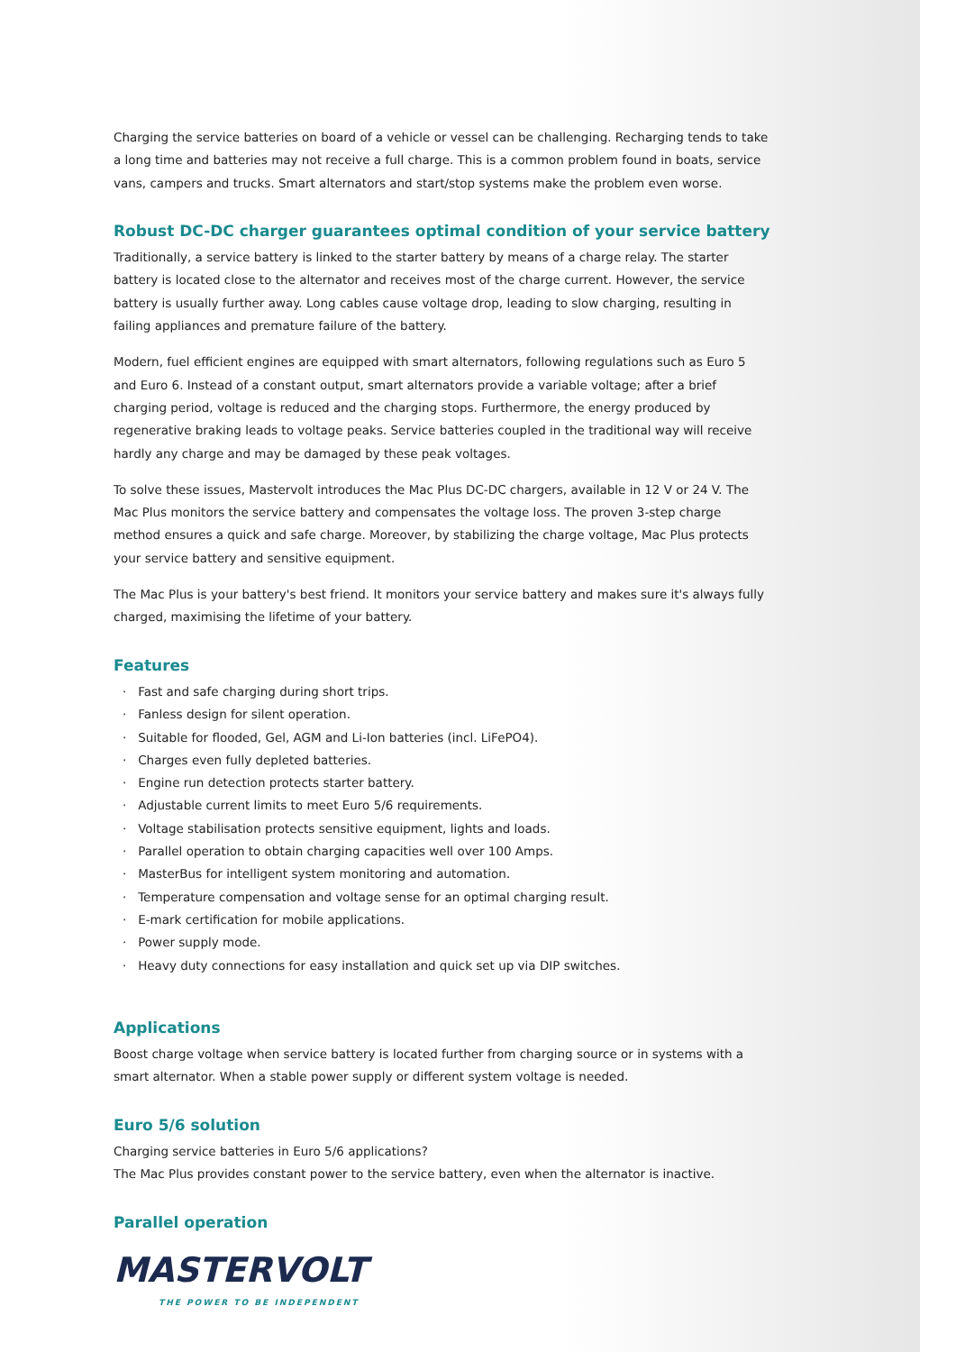Charging the service batteries on board of a vehicle or vessel can be challenging. Recharging tends to take a long time and batteries may not receive a full charge. This is a common problem found in boats, service vans, campers and trucks. Smart alternators and start/stop systems make the problem even worse.
Robust DC-DC charger guarantees optimal condition of your service battery
Traditionally, a service battery is linked to the starter battery by means of a charge relay. The starter battery is located close to the alternator and receives most of the charge current. However, the service battery is usually further away. Long cables cause voltage drop, leading to slow charging, resulting in failing appliances and premature failure of the battery.
Modern, fuel efficient engines are equipped with smart alternators, following regulations such as Euro 5 and Euro 6. Instead of a constant output, smart alternators provide a variable voltage; after a brief charging period, voltage is reduced and the charging stops. Furthermore, the energy produced by regenerative braking leads to voltage peaks. Service batteries coupled in the traditional way will receive hardly any charge and may be damaged by these peak voltages.
To solve these issues, Mastervolt introduces the Mac Plus DC-DC chargers, available in 12 V or 24 V. The Mac Plus monitors the service battery and compensates the voltage loss. The proven 3-step charge method ensures a quick and safe charge. Moreover, by stabilizing the charge voltage, Mac Plus protects your service battery and sensitive equipment.
The Mac Plus is your battery's best friend. It monitors your service battery and makes sure it's always fully charged, maximising the lifetime of your battery.
Features
· Fast and safe charging during short trips.
· Fanless design for silent operation.
· Suitable for flooded, Gel, AGM and Li-Ion batteries (incl. LiFePO4).
· Charges even fully depleted batteries.
· Engine run detection protects starter battery.
· Adjustable current limits to meet Euro 5/6 requirements.
· Voltage stabilisation protects sensitive equipment, lights and loads.
· Parallel operation to obtain charging capacities well over 100 Amps.
· MasterBus for intelligent system monitoring and automation.
· Temperature compensation and voltage sense for an optimal charging result.
· E-mark certification for mobile applications.
· Power supply mode.
· Heavy duty connections for easy installation and quick set up via DIP switches.
Applications
Boost charge voltage when service battery is located further from charging source or in systems with a smart alternator. When a stable power supply or different system voltage is needed.
Euro 5/6 solution
Charging service batteries in Euro 5/6 applications?
The Mac Plus provides constant power to the service battery, even when the alternator is inactive.
Parallel operation
MASTERVOLT
THE POWER TO BE INDEPENDENT